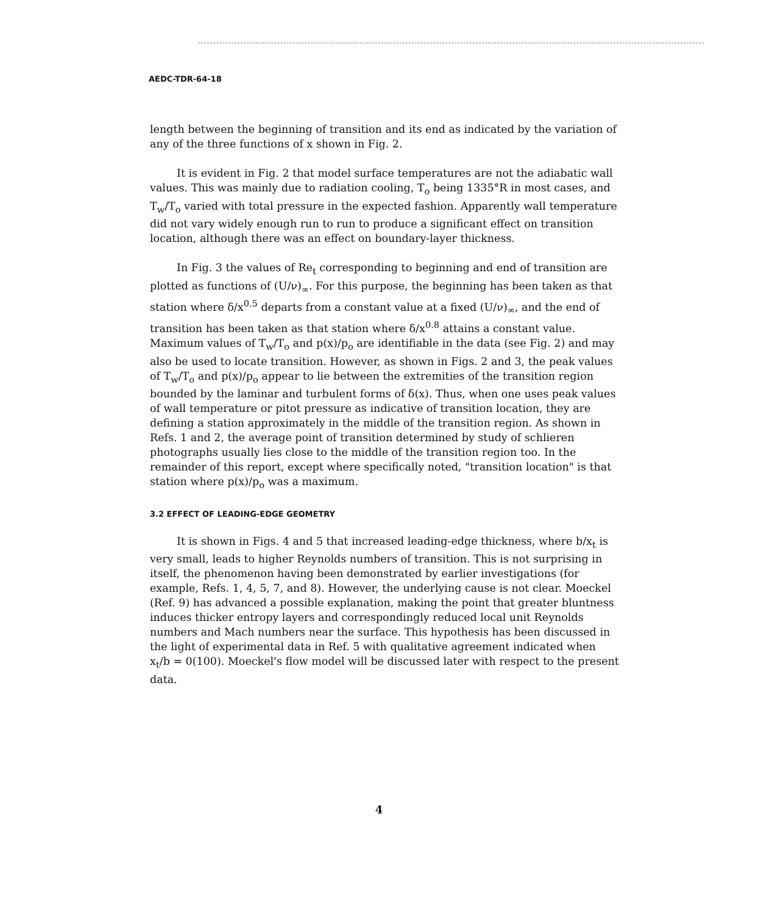AEDC-TDR-64-18
length between the beginning of transition and its end as indicated by the variation of any of the three functions of x shown in Fig. 2.
It is evident in Fig. 2 that model surface temperatures are not the adiabatic wall values. This was mainly due to radiation cooling, T<sub>o</sub> being 1335°R in most cases, and T<sub>w</sub>/T<sub>o</sub> varied with total pressure in the expected fashion. Apparently wall temperature did not vary widely enough run to run to produce a significant effect on transition location, although there was an effect on boundary-layer thickness.
In Fig. 3 the values of Re<sub>t</sub> corresponding to beginning and end of transition are plotted as functions of (U/ν)<sub>∞</sub>. For this purpose, the beginning has been taken as that station where δ/x<sup>0.5</sup> departs from a constant value at a fixed (U/ν)<sub>∞</sub>, and the end of transition has been taken as that station where δ/x<sup>0.8</sup> attains a constant value. Maximum values of T<sub>w</sub>/T<sub>o</sub> and p(x)/p<sub>o</sub> are identifiable in the data (see Fig. 2) and may also be used to locate transition. However, as shown in Figs. 2 and 3, the peak values of T<sub>w</sub>/T<sub>o</sub> and p(x)/p<sub>o</sub> appear to lie between the extremities of the transition region bounded by the laminar and turbulent forms of δ(x). Thus, when one uses peak values of wall temperature or pitot pressure as indicative of transition location, they are defining a station approximately in the middle of the transition region. As shown in Refs. 1 and 2, the average point of transition determined by study of schlieren photographs usually lies close to the middle of the transition region too. In the remainder of this report, except where specifically noted, "transition location" is that station where p(x)/p<sub>o</sub> was a maximum.
3.2 EFFECT OF LEADING-EDGE GEOMETRY
It is shown in Figs. 4 and 5 that increased leading-edge thickness, where b/x<sub>t</sub> is very small, leads to higher Reynolds numbers of transition. This is not surprising in itself, the phenomenon having been demonstrated by earlier investigations (for example, Refs. 1, 4, 5, 7, and 8). However, the underlying cause is not clear. Moeckel (Ref. 9) has advanced a possible explanation, making the point that greater bluntness induces thicker entropy layers and correspondingly reduced local unit Reynolds numbers and Mach numbers near the surface. This hypothesis has been discussed in the light of experimental data in Ref. 5 with qualitative agreement indicated when x<sub>t</sub>/b = 0(100). Moeckel's flow model will be discussed later with respect to the present data.
4